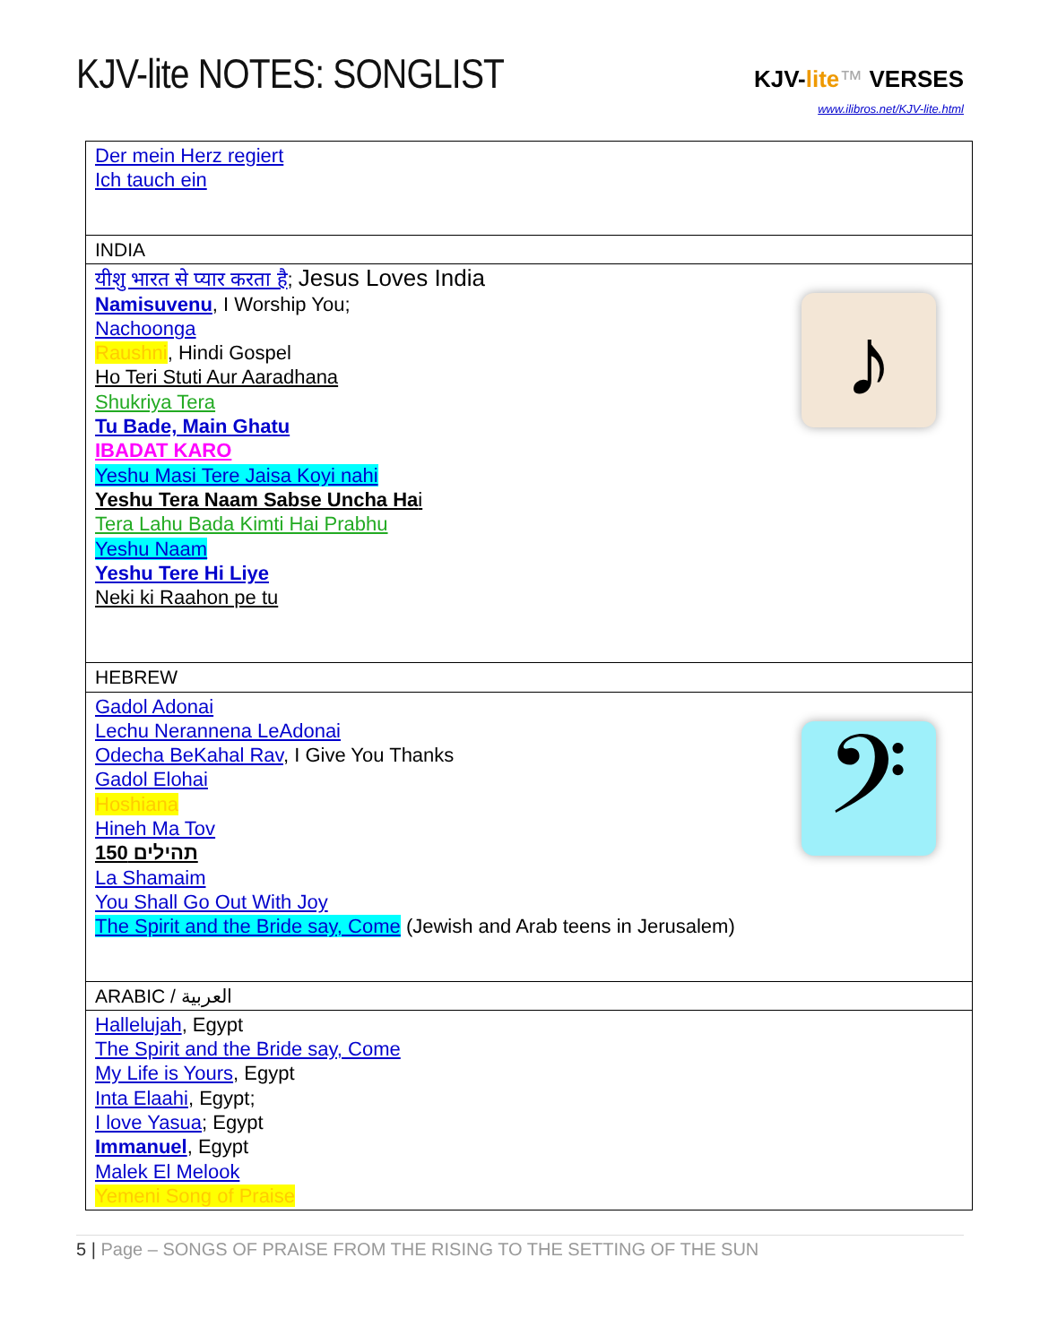KJV-lite NOTES: SONGLIST
KJV-lite™ VERSES
www.ilibros.net/KJV-lite.html
| Der mein Herz regiert Ich tauch ein |
| INDIA |
| ♪ यीशु भारत से प्यार करता है ; Jesus Loves India Namisuvenu , I Worship You; Nachoonga Raushni , Hindi Gospel Ho Teri Stuti Aur Aaradhana Shukriya Tera Tu Bade, Main Ghatu IBADAT KARO Yeshu Masi Tere Jaisa Koyi nahi Yeshu Tera Naam Sabse Uncha Ha i Tera Lahu Bada Kimti Hai Prabhu Yeshu Naam Yeshu Tere Hi Liye Neki ki Raahon pe tu |
| HEBREW |
| 𝄢 Gadol Adonai Lechu Nerannena LeAdonai Odecha BeKahal Rav , I Give You Thanks Gadol Elohai Hoshiana Hineh Ma Tov תהילים 150 La Shamaim You Shall Go Out With Joy The Spirit and the Bride say, Come (Jewish and Arab teens in Jerusalem) |
| ARABIC / العربية |
| Hallelujah , Egypt The Spirit and the Bride say, Come My Life is Yours , Egypt Inta Elaahi , Egypt; I love Yasua ; Egypt Immanuel , Egypt Malek El Melook Yemeni Song of Praise |
5 | Page – SONGS OF PRAISE FROM THE RISING TO THE SETTING OF THE SUN